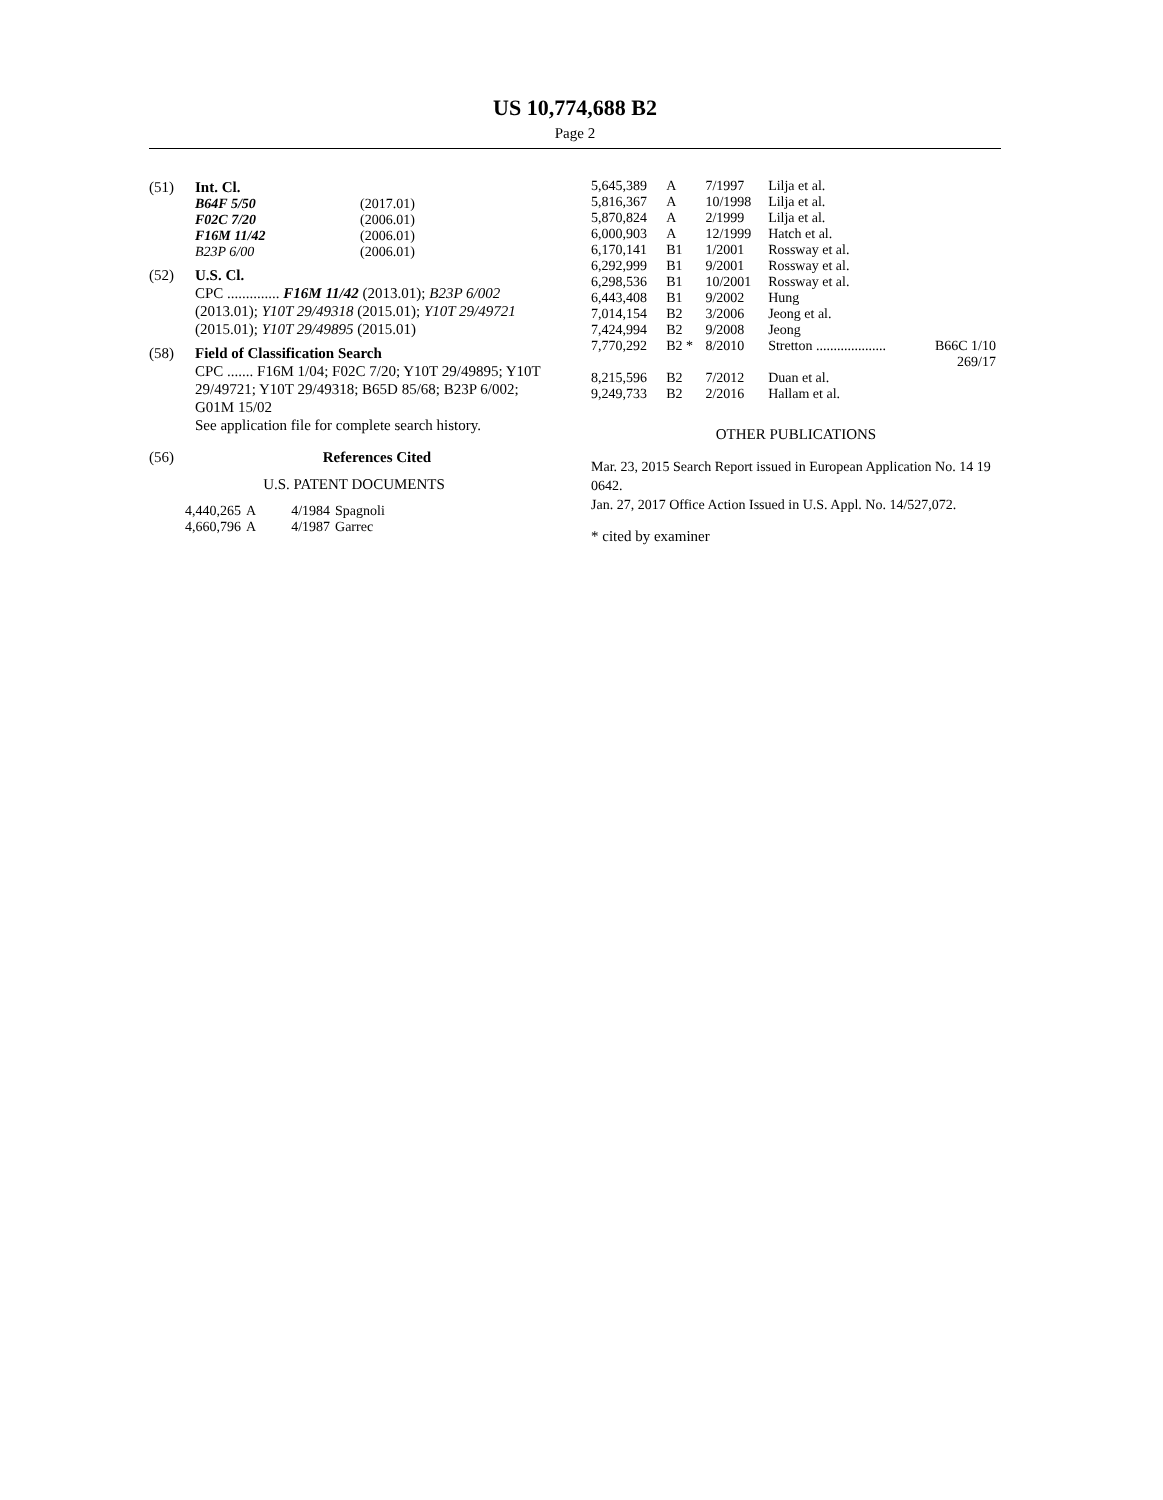US 10,774,688 B2
Page 2
(51) Int. Cl.
| B64F 5/50 | (2017.01) |
| F02C 7/20 | (2006.01) |
| F16M 11/42 | (2006.01) |
| B23P 6/00 | (2006.01) |
(52) U.S. Cl.
CPC .............. F16M 11/42 (2013.01); B23P 6/002 (2013.01); Y10T 29/49318 (2015.01); Y10T 29/49721 (2015.01); Y10T 29/49895 (2015.01)
(58) Field of Classification Search
CPC ....... F16M 1/04; F02C 7/20; Y10T 29/49895; Y10T 29/49721; Y10T 29/49318; B65D 85/68; B23P 6/002; G01M 15/02
See application file for complete search history.
(56) References Cited
U.S. PATENT DOCUMENTS
| 4,440,265 | A | 4/1984 | Spagnoli |
| 4,660,796 | A | 4/1987 | Garrec |
| 5,645,389 | A | 7/1997 | Lilja et al. | |
| 5,816,367 | A | 10/1998 | Lilja et al. | |
| 5,870,824 | A | 2/1999 | Lilja et al. | |
| 6,000,903 | A | 12/1999 | Hatch et al. | |
| 6,170,141 | B1 | 1/2001 | Rossway et al. | |
| 6,292,999 | B1 | 9/2001 | Rossway et al. | |
| 6,298,536 | B1 | 10/2001 | Rossway et al. | |
| 6,443,408 | B1 | 9/2002 | Hung | |
| 7,014,154 | B2 | 3/2006 | Jeong et al. | |
| 7,424,994 | B2 | 9/2008 | Jeong | |
| 7,770,292 | B2 * | 8/2010 | Stretton .................... | B66C 1/10 269/17 |
| 8,215,596 | B2 | 7/2012 | Duan et al. | |
| 9,249,733 | B2 | 2/2016 | Hallam et al. | |
OTHER PUBLICATIONS
Mar. 23, 2015 Search Report issued in European Application No. 14 19 0642.
Jan. 27, 2017 Office Action Issued in U.S. Appl. No. 14/527,072.
* cited by examiner